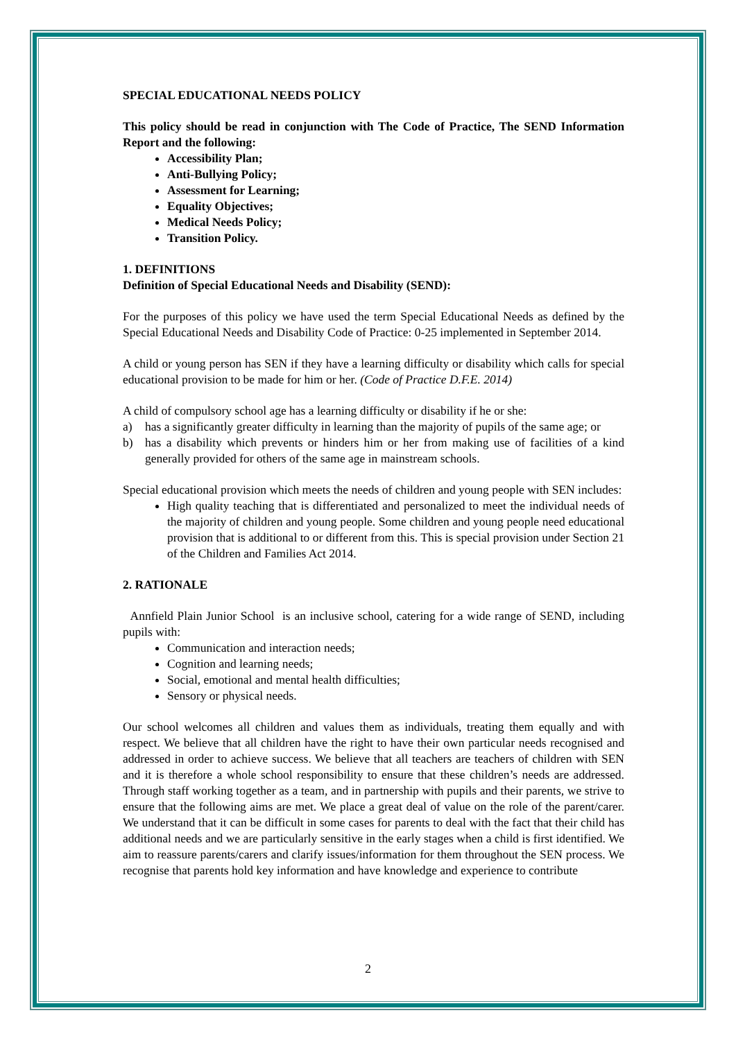SPECIAL EDUCATIONAL NEEDS POLICY
This policy should be read in conjunction with The Code of Practice, The SEND Information Report and the following:
Accessibility Plan;
Anti-Bullying Policy;
Assessment for Learning;
Equality Objectives;
Medical Needs Policy;
Transition Policy.
1. DEFINITIONS
Definition of Special Educational Needs and Disability (SEND):
For the purposes of this policy we have used the term Special Educational Needs as defined by the Special Educational Needs and Disability Code of Practice: 0-25 implemented in September 2014.
A child or young person has SEN if they have a learning difficulty or disability which calls for special educational provision to be made for him or her. (Code of Practice D.F.E. 2014)
A child of compulsory school age has a learning difficulty or disability if he or she:
a) has a significantly greater difficulty in learning than the majority of pupils of the same age; or
b) has a disability which prevents or hinders him or her from making use of facilities of a kind generally provided for others of the same age in mainstream schools.
Special educational provision which meets the needs of children and young people with SEN includes:
High quality teaching that is differentiated and personalized to meet the individual needs of the majority of children and young people. Some children and young people need educational provision that is additional to or different from this. This is special provision under Section 21 of the Children and Families Act 2014.
2. RATIONALE
Annfield Plain Junior School is an inclusive school, catering for a wide range of SEND, including pupils with:
Communication and interaction needs;
Cognition and learning needs;
Social, emotional and mental health difficulties;
Sensory or physical needs.
Our school welcomes all children and values them as individuals, treating them equally and with respect. We believe that all children have the right to have their own particular needs recognised and addressed in order to achieve success. We believe that all teachers are teachers of children with SEN and it is therefore a whole school responsibility to ensure that these children’s needs are addressed. Through staff working together as a team, and in partnership with pupils and their parents, we strive to ensure that the following aims are met. We place a great deal of value on the role of the parent/carer. We understand that it can be difficult in some cases for parents to deal with the fact that their child has additional needs and we are particularly sensitive in the early stages when a child is first identified. We aim to reassure parents/carers and clarify issues/information for them throughout the SEN process. We recognise that parents hold key information and have knowledge and experience to contribute
2